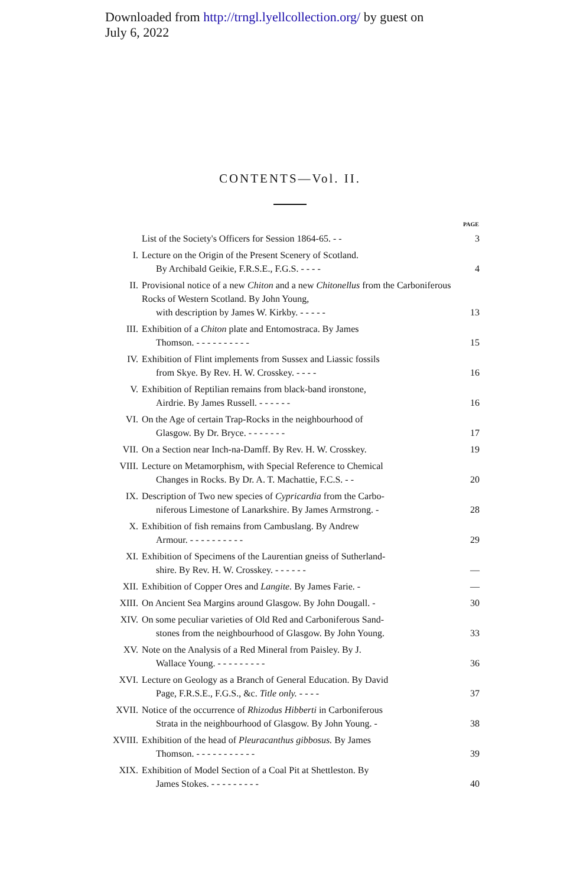Downloaded from http://trngl.lyellcollection.org/ by guest on
July 6, 2022
CONTENTS—Vol. II.
| | | PAGE |
| | List of the Society's Officers for Session 1864-65. - - | 3 |
| I. | Lecture on the Origin of the Present Scenery of Scotland. By Archibald Geikie, F.R.S.E., F.G.S. - - - - | 4 |
| II. | Provisional notice of a new Chiton and a new Chitonellus from the Carboniferous Rocks of Western Scotland. By John Young, with description by James W. Kirkby. - - - - - | 13 |
| III. | Exhibition of a Chiton plate and Entomostraca. By James Thomson. - - - - - - - - - - | 15 |
| IV. | Exhibition of Flint implements from Sussex and Liassic fossils from Skye. By Rev. H. W. Crosskey. - - - - | 16 |
| V. | Exhibition of Reptilian remains from black-band ironstone, Airdrie. By James Russell. - - - - - - | 16 |
| VI. | On the Age of certain Trap-Rocks in the neighbourhood of Glasgow. By Dr. Bryce. - - - - - - - | 17 |
| VII. | On a Section near Inch-na-Damff. By Rev. H. W. Crosskey. | 19 |
| VIII. | Lecture on Metamorphism, with Special Reference to Chemical Changes in Rocks. By Dr. A. T. Machattie, F.C.S. - - | 20 |
| IX. | Description of Two new species of Cypricardia from the Carbo- niferous Limestone of Lanarkshire. By James Armstrong. - | 28 |
| X. | Exhibition of fish remains from Cambuslang. By Andrew Armour. - - - - - - - - - - | 29 |
| XI. | Exhibition of Specimens of the Laurentian gneiss of Sutherland- shire. By Rev. H. W. Crosskey. - - - - - - | — |
| XII. | Exhibition of Copper Ores and Langite. By James Farie. - | — |
| XIII. | On Ancient Sea Margins around Glasgow. By John Dougall. - | 30 |
| XIV. | On some peculiar varieties of Old Red and Carboniferous Sand- stones from the neighbourhood of Glasgow. By John Young. | 33 |
| XV. | Note on the Analysis of a Red Mineral from Paisley. By J. Wallace Young. - - - - - - - - - | 36 |
| XVI. | Lecture on Geology as a Branch of General Education. By David Page, F.R.S.E., F.G.S., &c. Title only. - - - - | 37 |
| XVII. | Notice of the occurrence of Rhizodus Hibberti in Carboniferous Strata in the neighbourhood of Glasgow. By John Young. - | 38 |
| XVIII. | Exhibition of the head of Pleuracanthus gibbosus. By James Thomson. - - - - - - - - - - - | 39 |
| XIX. | Exhibition of Model Section of a Coal Pit at Shettleston. By James Stokes. - - - - - - - - - | 40 |